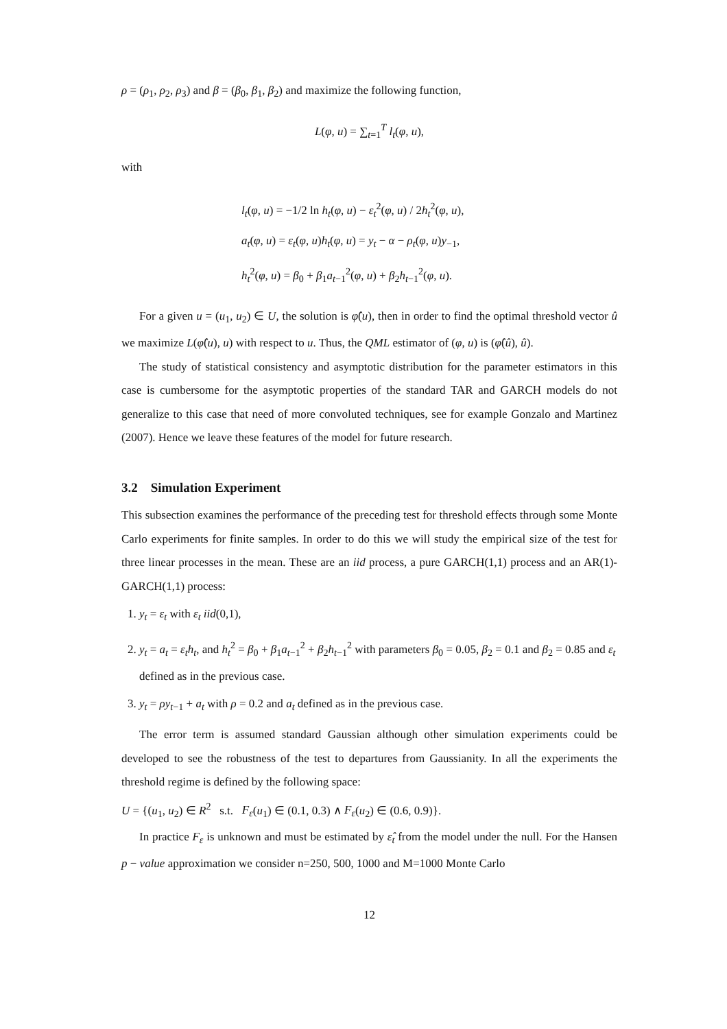ρ = (ρ<sub>1</sub>, ρ<sub>2</sub>, ρ<sub>3</sub>) and β = (β<sub>0</sub>, β<sub>1</sub>, β<sub>2</sub>) and maximize the following function,
L(φ, u) = ∑<sub>t=1</sub><sup>T</sup> l<sub>t</sub>(φ, u),
with
l<sub>t</sub>(φ, u) = −1/2 ln h<sub>t</sub>(φ, u) − ε<sub>t</sub><sup>2</sup>(φ, u) / 2h<sub>t</sub><sup>2</sup>(φ, u),
a<sub>t</sub>(φ, u) = ε<sub>t</sub>(φ, u)h<sub>t</sub>(φ, u) = y<sub>t</sub> − α − ρ<sub>t</sub>(φ, u)y<sub>−1</sub>,
h<sub>t</sub><sup>2</sup>(φ, u) = β<sub>0</sub> + β<sub>1</sub>a<sub>t−1</sub><sup>2</sup>(φ, u) + β<sub>2</sub>h<sub>t−1</sub><sup>2</sup>(φ, u).
For a given u = (u<sub>1</sub>, u<sub>2</sub>) ∈ U, the solution is φ̂(u), then in order to find the optimal threshold vector û we maximize L(φ̂(u), u) with respect to u. Thus, the QML estimator of (φ, u) is (φ̂(û), û).
The study of statistical consistency and asymptotic distribution for the parameter estimators in this case is cumbersome for the asymptotic properties of the standard TAR and GARCH models do not generalize to this case that need of more convoluted techniques, see for example Gonzalo and Martinez (2007). Hence we leave these features of the model for future research.
3.2 Simulation Experiment
This subsection examines the performance of the preceding test for threshold effects through some Monte Carlo experiments for finite samples. In order to do this we will study the empirical size of the test for three linear processes in the mean. These are an iid process, a pure GARCH(1,1) process and an AR(1)-GARCH(1,1) process:
1. y<sub>t</sub> = ε<sub>t</sub> with ε<sub>t</sub> iid(0,1),
2. y<sub>t</sub> = a<sub>t</sub> = ε<sub>t</sub>h<sub>t</sub>, and h<sub>t</sub><sup>2</sup> = β<sub>0</sub> + β<sub>1</sub>a<sub>t−1</sub><sup>2</sup> + β<sub>2</sub>h<sub>t−1</sub><sup>2</sup> with parameters β<sub>0</sub> = 0.05, β<sub>2</sub> = 0.1 and β<sub>2</sub> = 0.85 and ε<sub>t</sub> defined as in the previous case.
3. y<sub>t</sub> = ρy<sub>t−1</sub> + a<sub>t</sub> with ρ = 0.2 and a<sub>t</sub> defined as in the previous case.
The error term is assumed standard Gaussian although other simulation experiments could be developed to see the robustness of the test to departures from Gaussianity. In all the experiments the threshold regime is defined by the following space:
U = {(u<sub>1</sub>, u<sub>2</sub>) ∈ R<sup>2</sup> s.t. F<sub>ε</sub>(u<sub>1</sub>) ∈ (0.1, 0.3) ∧ F<sub>ε</sub>(u<sub>2</sub>) ∈ (0.6, 0.9)}.
In practice F<sub>ε</sub> is unknown and must be estimated by ε̂<sub>t</sub> from the model under the null. For the Hansen p − value approximation we consider n=250, 500, 1000 and M=1000 Monte Carlo
12